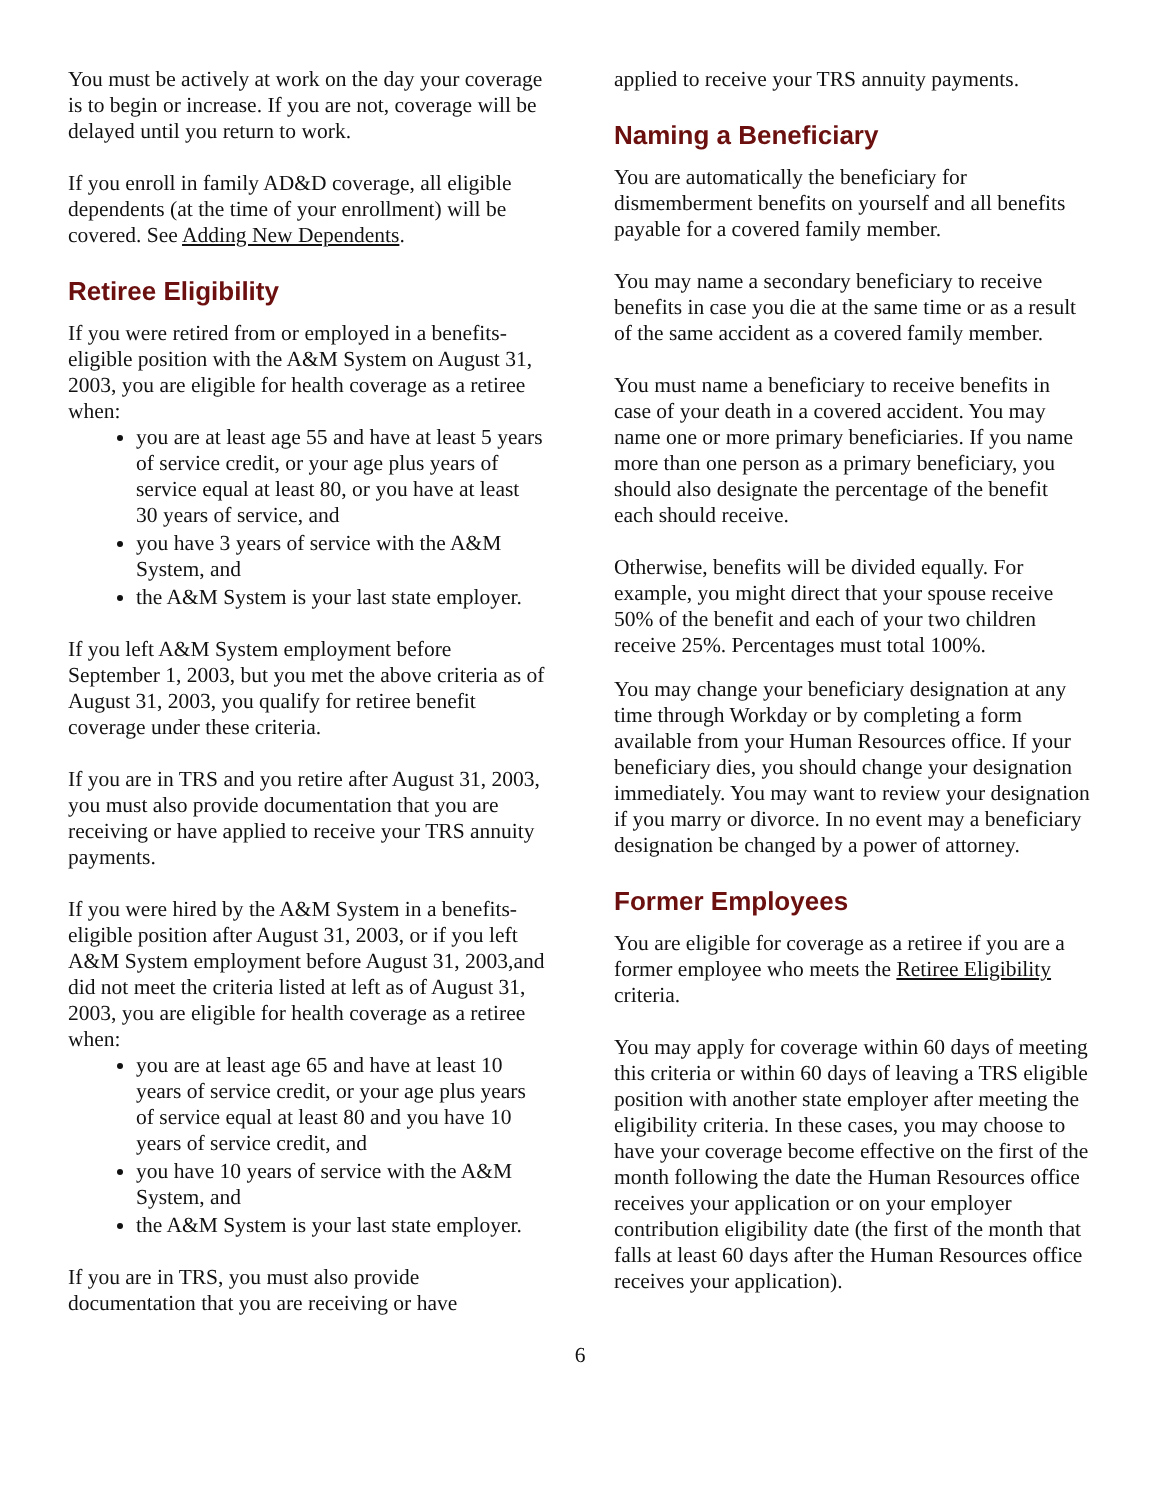You must be actively at work on the day your coverage is to begin or increase. If you are not, coverage will be delayed until you return to work.
If you enroll in family AD&D coverage, all eligible dependents (at the time of your enrollment) will be covered. See Adding New Dependents.
Retiree Eligibility
If you were retired from or employed in a benefits-eligible position with the A&M System on August 31, 2003, you are eligible for health coverage as a retiree when:
you are at least age 55 and have at least 5 years of service credit, or your age plus years of service equal at least 80, or you have at least 30 years of service, and
you have 3 years of service with the A&M System, and
the A&M System is your last state employer.
If you left A&M System employment before September 1, 2003, but you met the above criteria as of August 31, 2003, you qualify for retiree benefit coverage under these criteria.
If you are in TRS and you retire after August 31, 2003, you must also provide documentation that you are receiving or have applied to receive your TRS annuity payments.
If you were hired by the A&M System in a benefits-eligible position after August 31, 2003, or if you left A&M System employment before August 31, 2003,and did not meet the criteria listed at left as of August 31, 2003, you are eligible for health coverage as a retiree when:
you are at least age 65 and have at least 10 years of service credit, or your age plus years of service equal at least 80 and you have 10 years of service credit, and
you have 10 years of service with the A&M System, and
the A&M System is your last state employer.
If you are in TRS, you must also provide documentation that you are receiving or have
applied to receive your TRS annuity payments.
Naming a Beneficiary
You are automatically the beneficiary for dismemberment benefits on yourself and all benefits payable for a covered family member.
You may name a secondary beneficiary to receive benefits in case you die at the same time or as a result of the same accident as a covered family member.
You must name a beneficiary to receive benefits in case of your death in a covered accident. You may name one or more primary beneficiaries. If you name more than one person as a primary beneficiary, you should also designate the percentage of the benefit each should receive.
Otherwise, benefits will be divided equally. For example, you might direct that your spouse receive 50% of the benefit and each of your two children receive 25%. Percentages must total 100%.
You may change your beneficiary designation at any time through Workday or by completing a form available from your Human Resources office. If your beneficiary dies, you should change your designation immediately. You may want to review your designation if you marry or divorce. In no event may a beneficiary designation be changed by a power of attorney.
Former Employees
You are eligible for coverage as a retiree if you are a former employee who meets the Retiree Eligibility criteria.
You may apply for coverage within 60 days of meeting this criteria or within 60 days of leaving a TRS eligible position with another state employer after meeting the eligibility criteria. In these cases, you may choose to have your coverage become effective on the first of the month following the date the Human Resources office receives your application or on your employer contribution eligibility date (the first of the month that falls at least 60 days after the Human Resources office receives your application).
6